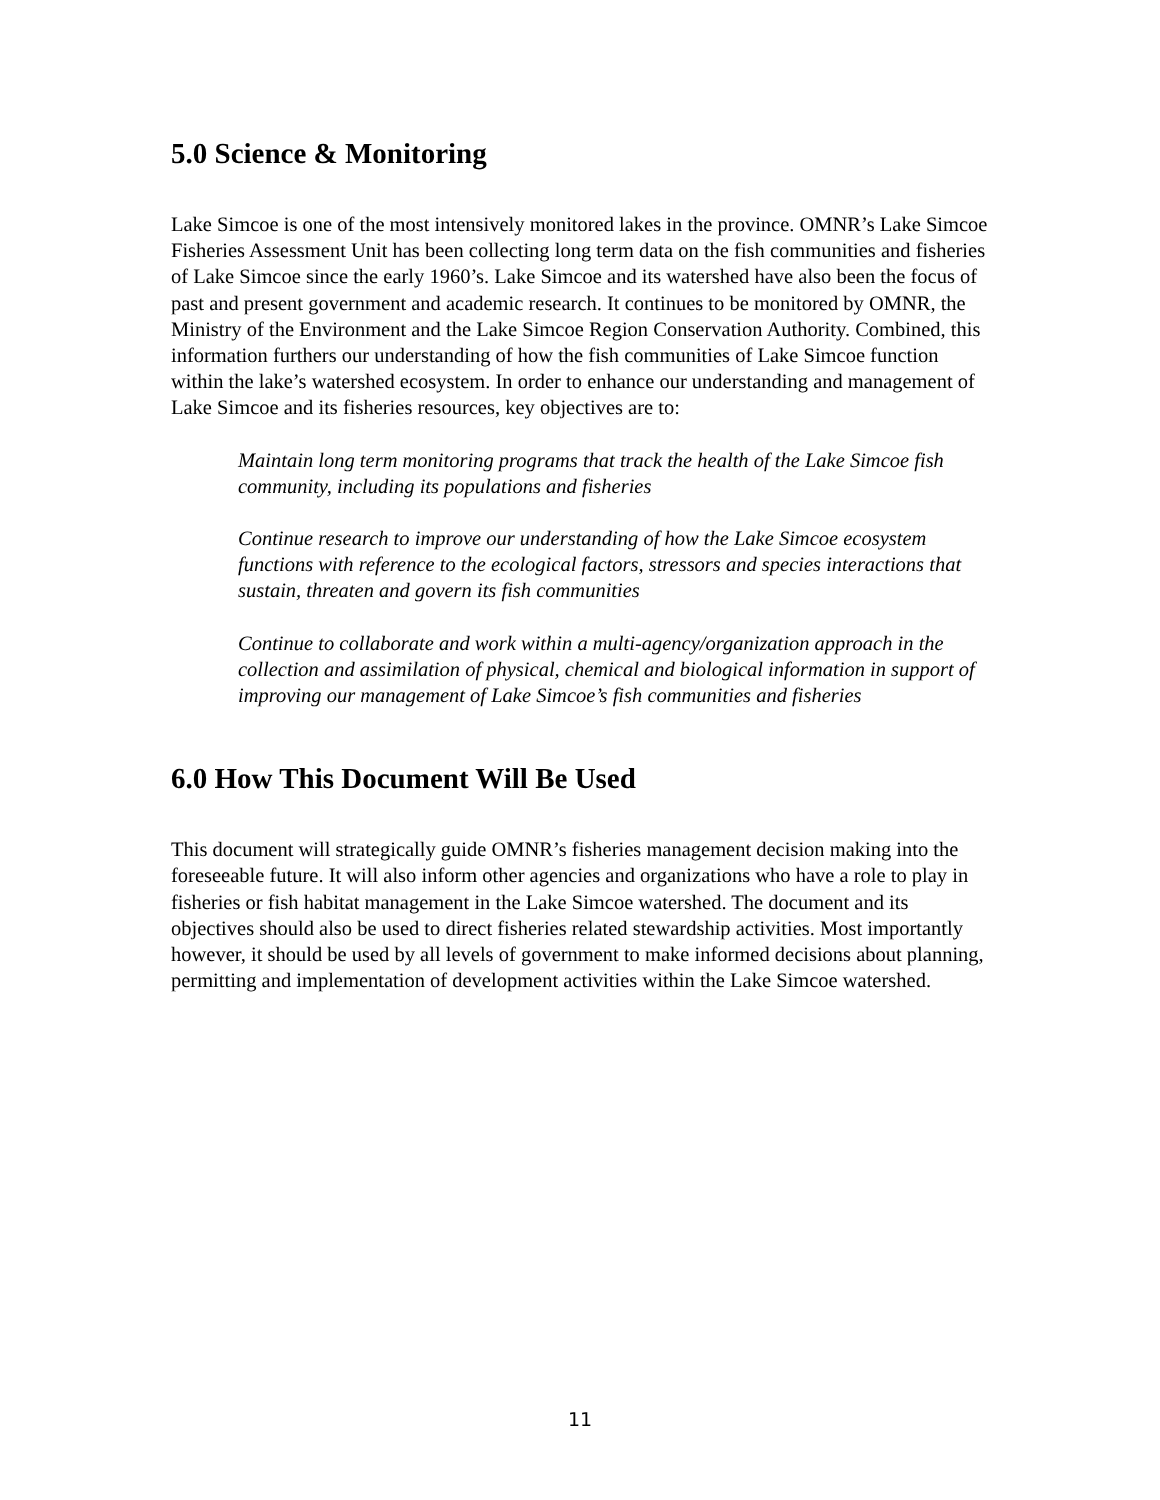5.0 Science & Monitoring
Lake Simcoe is one of the most intensively monitored lakes in the province. OMNR’s Lake Simcoe Fisheries Assessment Unit has been collecting long term data on the fish communities and fisheries of Lake Simcoe since the early 1960’s. Lake Simcoe and its watershed have also been the focus of past and present government and academic research. It continues to be monitored by OMNR, the Ministry of the Environment and the Lake Simcoe Region Conservation Authority. Combined, this information furthers our understanding of how the fish communities of Lake Simcoe function within the lake’s watershed ecosystem. In order to enhance our understanding and management of Lake Simcoe and its fisheries resources, key objectives are to:
Maintain long term monitoring programs that track the health of the Lake Simcoe fish community, including its populations and fisheries
Continue research to improve our understanding of how the Lake Simcoe ecosystem functions with reference to the ecological factors, stressors and species interactions that sustain, threaten and govern its fish communities
Continue to collaborate and work within a multi-agency/organization approach in the collection and assimilation of physical, chemical and biological information in support of improving our management of Lake Simcoe’s fish communities and fisheries
6.0 How This Document Will Be Used
This document will strategically guide OMNR’s fisheries management decision making into the foreseeable future. It will also inform other agencies and organizations who have a role to play in fisheries or fish habitat management in the Lake Simcoe watershed. The document and its objectives should also be used to direct fisheries related stewardship activities. Most importantly however, it should be used by all levels of government to make informed decisions about planning, permitting and implementation of development activities within the Lake Simcoe watershed.
11